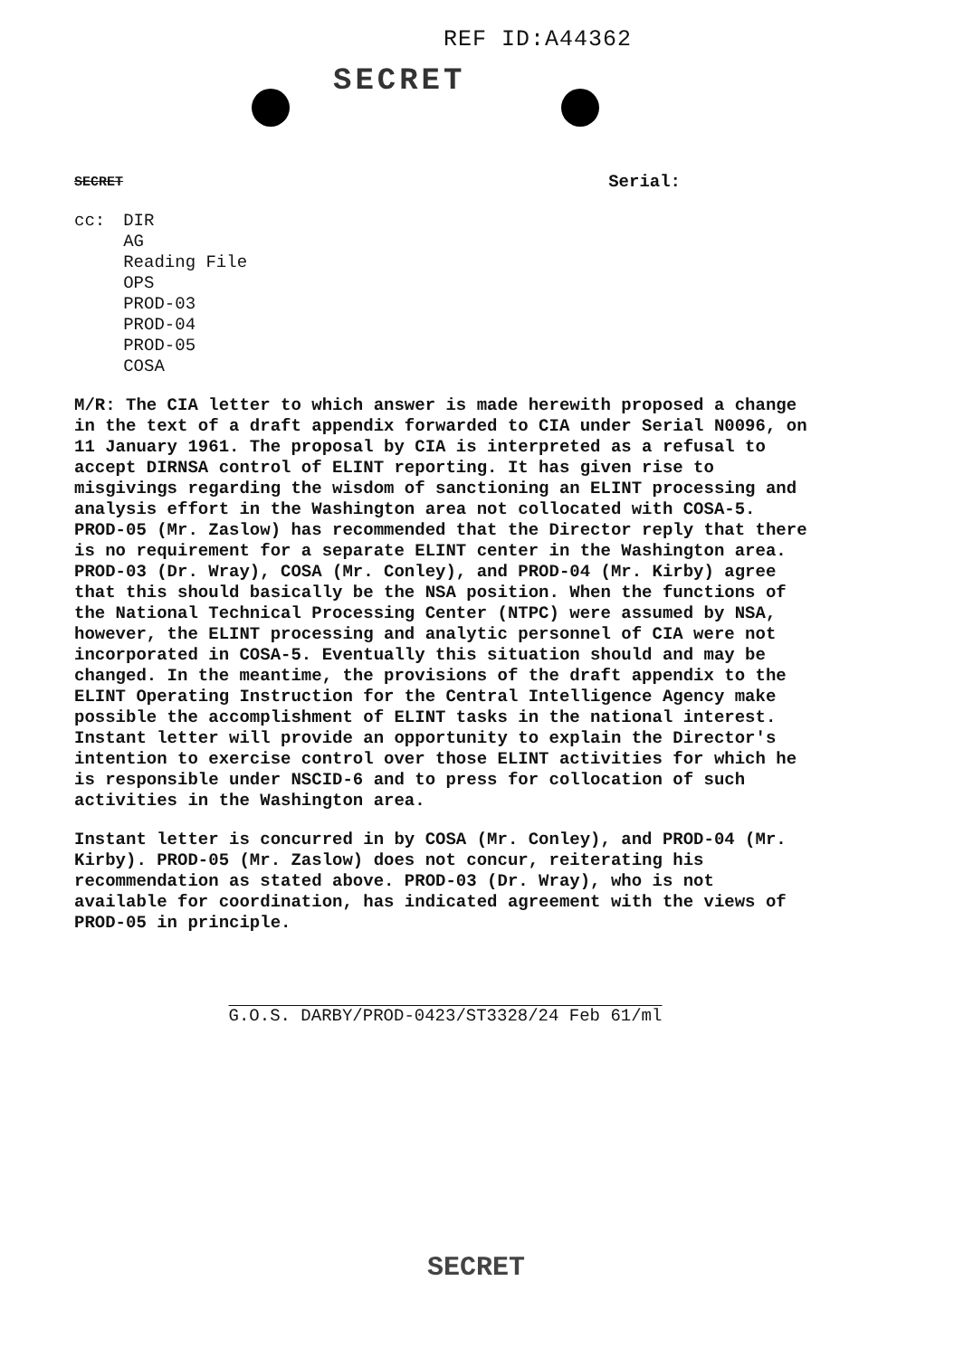REF ID:A44362
SECRET
SECRET Serial:
cc: DIR
AG
Reading File
OPS
PROD-03
PROD-04
PROD-05
COSA
M/R: The CIA letter to which answer is made herewith proposed a change in the text of a draft appendix forwarded to CIA under Serial N0096, on 11 January 1961. The proposal by CIA is interpreted as a refusal to accept DIRNSA control of ELINT reporting. It has given rise to misgivings regarding the wisdom of sanctioning an ELINT processing and analysis effort in the Washington area not collocated with COSA-5. PROD-05 (Mr. Zaslow) has recommended that the Director reply that there is no requirement for a separate ELINT center in the Washington area. PROD-03 (Dr. Wray), COSA (Mr. Conley), and PROD-04 (Mr. Kirby) agree that this should basically be the NSA position. When the functions of the National Technical Processing Center (NTPC) were assumed by NSA, however, the ELINT processing and analytic personnel of CIA were not incorporated in COSA-5. Eventually this situation should and may be changed. In the meantime, the provisions of the draft appendix to the ELINT Operating Instruction for the Central Intelligence Agency make possible the accomplishment of ELINT tasks in the national interest. Instant letter will provide an opportunity to explain the Director's intention to exercise control over those ELINT activities for which he is responsible under NSCID-6 and to press for collocation of such activities in the Washington area.
Instant letter is concurred in by COSA (Mr. Conley), and PROD-04 (Mr. Kirby). PROD-05 (Mr. Zaslow) does not concur, reiterating his recommendation as stated above. PROD-03 (Dr. Wray), who is not available for coordination, has indicated agreement with the views of PROD-05 in principle.
G.O.S. DARBY/PROD-0423/ST3328/24 Feb 61/ml
SECRET